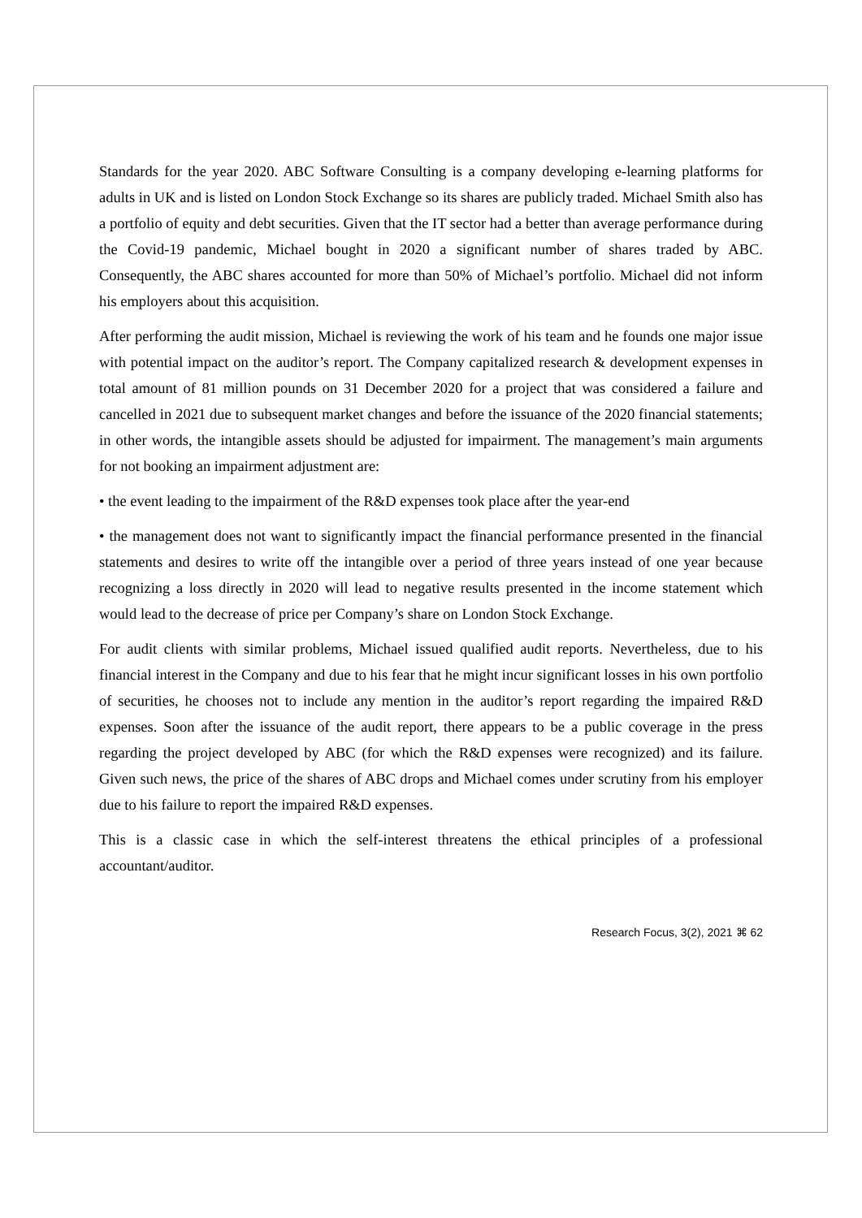Standards for the year 2020. ABC Software Consulting is a company developing e-learning platforms for adults in UK and is listed on London Stock Exchange so its shares are publicly traded. Michael Smith also has a portfolio of equity and debt securities. Given that the IT sector had a better than average performance during the Covid-19 pandemic, Michael bought in 2020 a significant number of shares traded by ABC. Consequently, the ABC shares accounted for more than 50% of Michael’s portfolio. Michael did not inform his employers about this acquisition.
After performing the audit mission, Michael is reviewing the work of his team and he founds one major issue with potential impact on the auditor’s report. The Company capitalized research & development expenses in total amount of 81 million pounds on 31 December 2020 for a project that was considered a failure and cancelled in 2021 due to subsequent market changes and before the issuance of the 2020 financial statements; in other words, the intangible assets should be adjusted for impairment. The management’s main arguments for not booking an impairment adjustment are:
• the event leading to the impairment of the R&D expenses took place after the year-end
• the management does not want to significantly impact the financial performance presented in the financial statements and desires to write off the intangible over a period of three years instead of one year because recognizing a loss directly in 2020 will lead to negative results presented in the income statement which would lead to the decrease of price per Company’s share on London Stock Exchange.
For audit clients with similar problems, Michael issued qualified audit reports. Nevertheless, due to his financial interest in the Company and due to his fear that he might incur significant losses in his own portfolio of securities, he chooses not to include any mention in the auditor’s report regarding the impaired R&D expenses. Soon after the issuance of the audit report, there appears to be a public coverage in the press regarding the project developed by ABC (for which the R&D expenses were recognized) and its failure. Given such news, the price of the shares of ABC drops and Michael comes under scrutiny from his employer due to his failure to report the impaired R&D expenses.
This is a classic case in which the self-interest threatens the ethical principles of a professional accountant/auditor.
Research Focus, 3(2), 2021 ⌘ 62